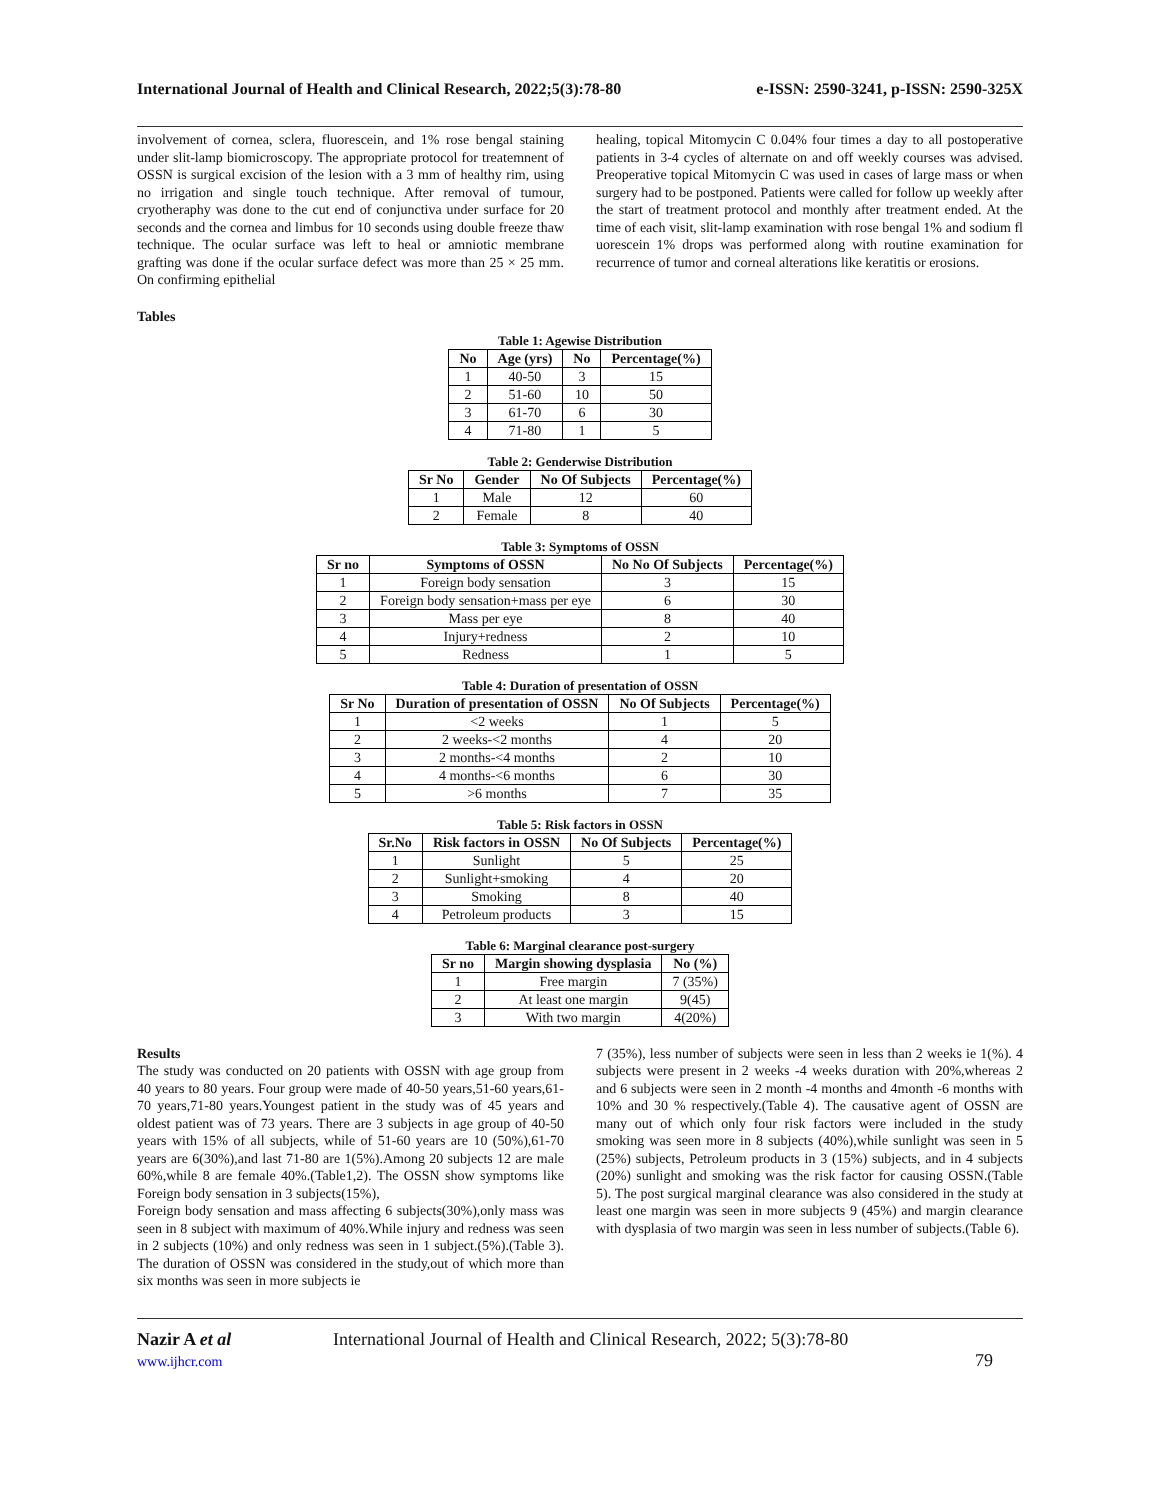International Journal of Health and Clinical Research, 2022;5(3):78-80 e-ISSN: 2590-3241, p-ISSN: 2590-325X
involvement of cornea, sclera, fluorescein, and 1% rose bengal staining under slit-lamp biomicroscopy. The appropriate protocol for treatemnent of OSSN is surgical excision of the lesion with a 3 mm of healthy rim, using no irrigation and single touch technique. After removal of tumour, cryotheraphy was done to the cut end of conjunctiva under surface for 20 seconds and the cornea and limbus for 10 seconds using double freeze thaw technique. The ocular surface was left to heal or amniotic membrane grafting was done if the ocular surface defect was more than 25 × 25 mm. On confirming epithelial
healing, topical Mitomycin C 0.04% four times a day to all postoperative patients in 3-4 cycles of alternate on and off weekly courses was advised. Preoperative topical Mitomycin C was used in cases of large mass or when surgery had to be postponed. Patients were called for follow up weekly after the start of treatment protocol and monthly after treatment ended. At the time of each visit, slit-lamp examination with rose bengal 1% and sodium fl uorescein 1% drops was performed along with routine examination for recurrence of tumor and corneal alterations like keratitis or erosions.
Tables
Table 1: Agewise Distribution
| No | Age (yrs) | No | Percentage(%) |
| --- | --- | --- | --- |
| 1 | 40-50 | 3 | 15 |
| 2 | 51-60 | 10 | 50 |
| 3 | 61-70 | 6 | 30 |
| 4 | 71-80 | 1 | 5 |
Table 2: Genderwise Distribution
| Sr No | Gender | No Of Subjects | Percentage(%) |
| --- | --- | --- | --- |
| 1 | Male | 12 | 60 |
| 2 | Female | 8 | 40 |
Table 3: Symptoms of OSSN
| Sr no | Symptoms of OSSN | No No Of Subjects | Percentage(%) |
| --- | --- | --- | --- |
| 1 | Foreign body sensation | 3 | 15 |
| 2 | Foreign body sensation+mass per eye | 6 | 30 |
| 3 | Mass per eye | 8 | 40 |
| 4 | Injury+redness | 2 | 10 |
| 5 | Redness | 1 | 5 |
Table 4: Duration of presentation of OSSN
| Sr No | Duration of presentation of OSSN | No Of Subjects | Percentage(%) |
| --- | --- | --- | --- |
| 1 | <2 weeks | 1 | 5 |
| 2 | 2 weeks-<2 months | 4 | 20 |
| 3 | 2 months-<4 months | 2 | 10 |
| 4 | 4 months-<6 months | 6 | 30 |
| 5 | >6 months | 7 | 35 |
Table 5: Risk factors in OSSN
| Sr.No | Risk factors in OSSN | No Of Subjects | Percentage(%) |
| --- | --- | --- | --- |
| 1 | Sunlight | 5 | 25 |
| 2 | Sunlight+smoking | 4 | 20 |
| 3 | Smoking | 8 | 40 |
| 4 | Petroleum products | 3 | 15 |
Table 6: Marginal clearance post-surgery
| Sr no | Margin showing dysplasia | No (%) |
| --- | --- | --- |
| 1 | Free margin | 7 (35%) |
| 2 | At least one margin | 9(45) |
| 3 | With two margin | 4(20%) |
Results
The study was conducted on 20 patients with OSSN with age group from 40 years to 80 years. Four group were made of 40-50 years,51-60 years,61-70 years,71-80 years.Youngest patient in the study was of 45 years and oldest patient was of 73 years. There are 3 subjects in age group of 40-50 years with 15% of all subjects, while of 51-60 years are 10 (50%),61-70 years are 6(30%),and last 71-80 are 1(5%).Among 20 subjects 12 are male 60%,while 8 are female 40%.(Table1,2). The OSSN show symptoms like Foreign body sensation in 3 subjects(15%),
Foreign body sensation and mass affecting 6 subjects(30%),only mass was seen in 8 subject with maximum of 40%.While injury and redness was seen in 2 subjects (10%) and only redness was seen in 1 subject.(5%).(Table 3). The duration of OSSN was considered in the study,out of which more than six months was seen in more subjects ie
7 (35%), less number of subjects were seen in less than 2 weeks ie 1(%). 4 subjects were present in 2 weeks -4 weeks duration with 20%,whereas 2 and 6 subjects were seen in 2 month -4 months and 4month -6 months with 10% and 30 % respectively.(Table 4). The causative agent of OSSN are many out of which only four risk factors were included in the study smoking was seen more in 8 subjects (40%),while sunlight was seen in 5 (25%) subjects, Petroleum products in 3 (15%) subjects, and in 4 subjects (20%) sunlight and smoking was the risk factor for causing OSSN.(Table 5). The post surgical marginal clearance was also considered in the study at least one margin was seen in more subjects 9 (45%) and margin clearance with dysplasia of two margin was seen in less number of subjects.(Table 6).
Nazir A et al
www.ijhcr.com
International Journal of Health and Clinical Research, 2022; 5(3):78-80
79